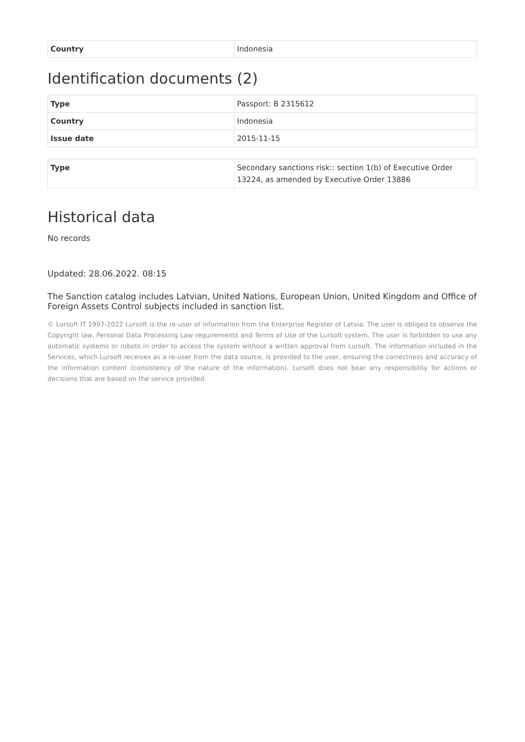| Country | Indonesia |
Identification documents (2)
| Type | Passport: B 2315612 |
| Country | Indonesia |
| Issue date | 2015-11-15 |
| Type | Secondary sanctions risk:: section 1(b) of Executive Order 13224, as amended by Executive Order 13886 |
Historical data
No records
Updated: 28.06.2022. 08:15
The Sanction catalog includes Latvian, United Nations, European Union, United Kingdom and Office of Foreign Assets Control subjects included in sanction list.
© Lursoft IT 1997-2022 Lursoft is the re-user of information from the Enterprise Register of Latvia. The user is obliged to observe the Copyright law, Personal Data Processing Law requirements and Terms of Use of the Lursoft system. The user is forbidden to use any automatic systems or robots in order to access the system without a written approval from Lursoft. The information included in the Services, which Lursoft receives as a re-user from the data source, is provided to the user, ensuring the correctness and accuracy of the information content (consistency of the nature of the information). Lursoft does not bear any responsibility for actions or decisions that are based on the service provided.